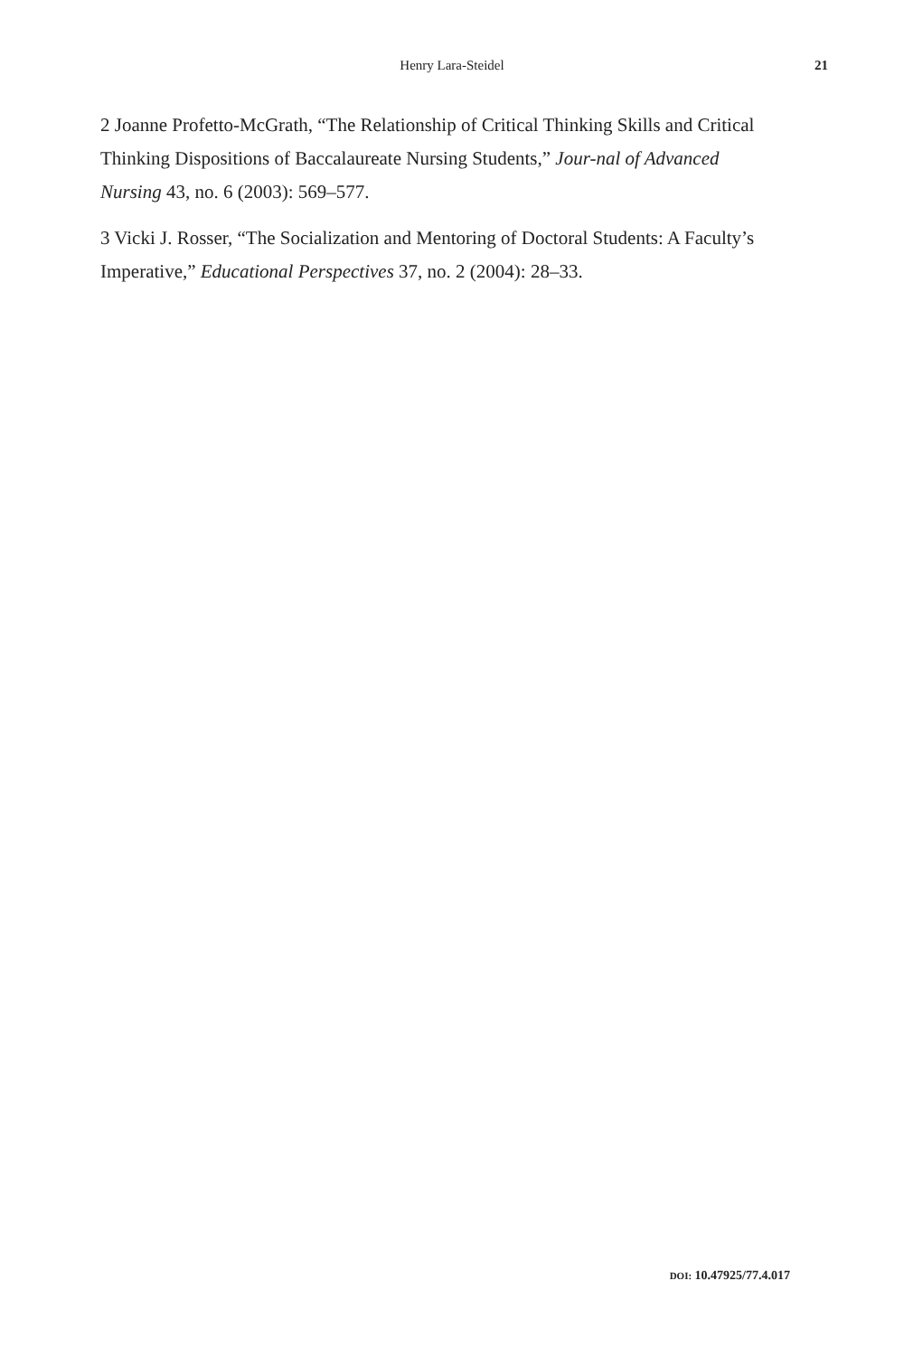Henry Lara-Steidel
21
2 Joanne Profetto-McGrath, “The Relationship of Critical Thinking Skills and Critical Thinking Dispositions of Baccalaureate Nursing Students,” Jour-nal of Advanced Nursing 43, no. 6 (2003): 569–577.
3 Vicki J. Rosser, “The Socialization and Mentoring of Doctoral Students: A Faculty’s Imperative,” Educational Perspectives 37, no. 2 (2004): 28–33.
DOI: 10.47925/77.4.017